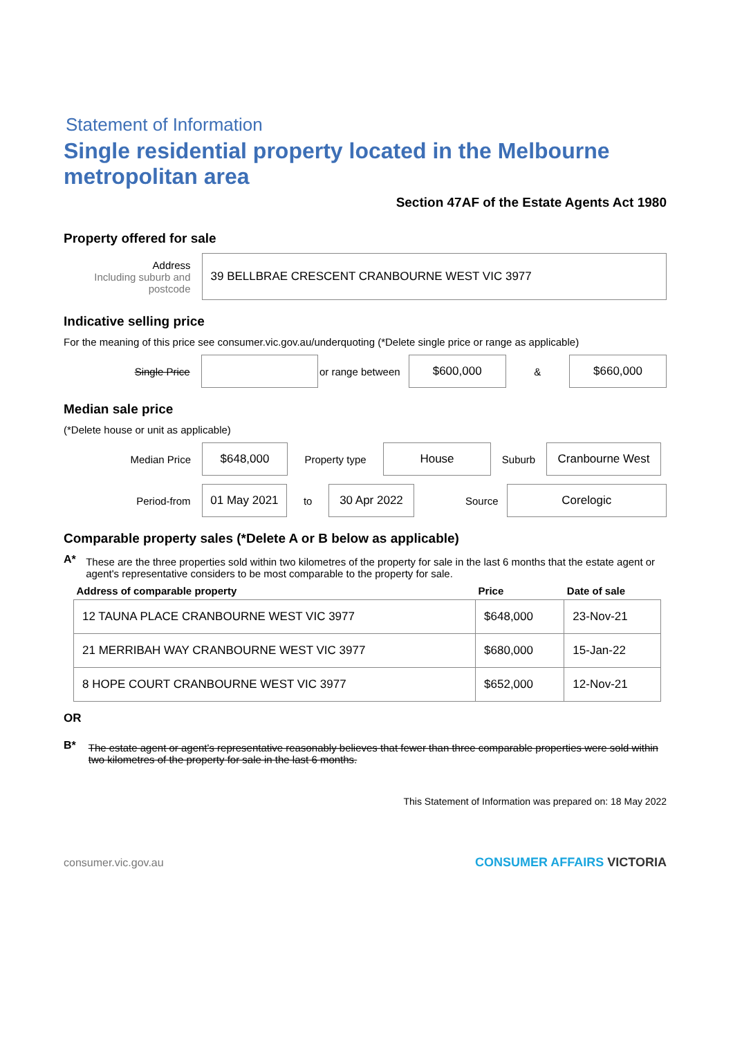Statement of Information
Single residential property located in the Melbourne metropolitan area
Section 47AF of the Estate Agents Act 1980
Property offered for sale
Address
Including suburb and postcode
39 BELLBRAE CRESCENT CRANBOURNE WEST VIC 3977
Indicative selling price
For the meaning of this price see consumer.vic.gov.au/underquoting (*Delete single price or range as applicable)
Single Price
or range between
$600,000
&
$660,000
Median sale price
(*Delete house or unit as applicable)
Median Price
$648,000
Property type
House
Suburb
Cranbourne West
Period-from
01 May 2021
to
30 Apr 2022
Source
Corelogic
Comparable property sales (*Delete A or B below as applicable)
A*
These are the three properties sold within two kilometres of the property for sale in the last 6 months that the estate agent or agent's representative considers to be most comparable to the property for sale.
| Address of comparable property | Price | Date of sale |
| --- | --- | --- |
| 12 TAUNA PLACE CRANBOURNE WEST VIC 3977 | $648,000 | 23-Nov-21 |
| 21 MERRIBAH WAY CRANBOURNE WEST VIC 3977 | $680,000 | 15-Jan-22 |
| 8 HOPE COURT CRANBOURNE WEST VIC 3977 | $652,000 | 12-Nov-21 |
OR
B*
The estate agent or agent's representative reasonably believes that fewer than three comparable properties were sold within two kilometres of the property for sale in the last 6 months.
This Statement of Information was prepared on: 18 May 2022
consumer.vic.gov.au CONSUMER AFFAIRS VICTORIA